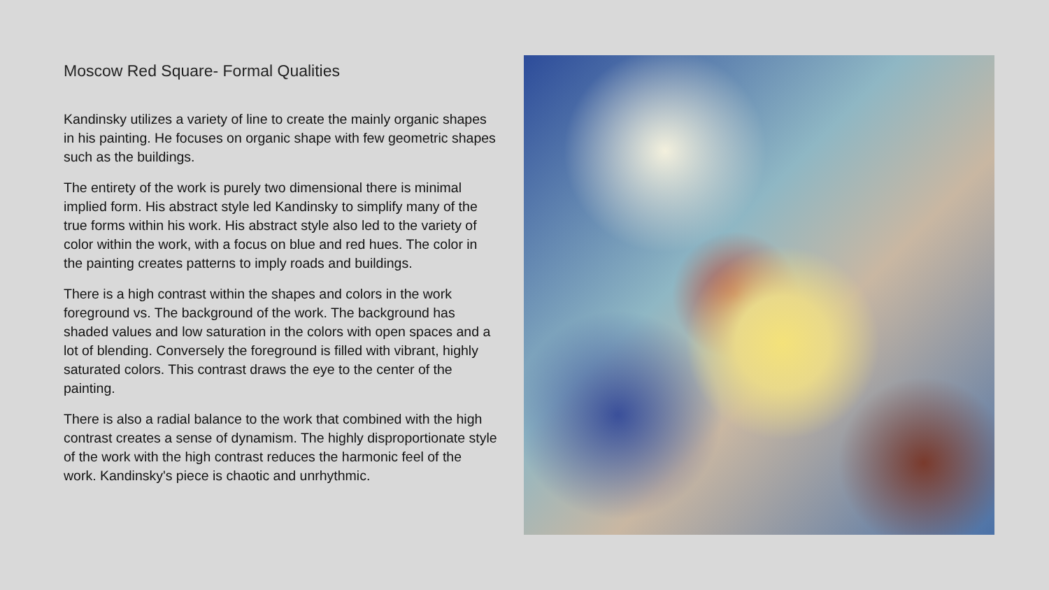Moscow Red Square- Formal Qualities
Kandinsky utilizes a variety of line to create the mainly organic shapes in his painting. He focuses on organic shape with few geometric shapes such as the buildings.
The entirety of the work is purely two dimensional there is minimal implied form. His abstract style led Kandinsky to simplify many of the true forms within his work. His abstract style also led to the variety of color within the work, with a focus on blue and red hues. The color in the painting creates patterns to imply roads and buildings.
There is a high contrast within the shapes and colors in the work foreground vs. The background of the work. The background has shaded values and low saturation in the colors with open spaces and a lot of blending. Conversely the foreground is filled with vibrant, highly saturated colors. This contrast draws the eye to the center of the painting.
There is also a radial balance to the work that combined with the high contrast creates a sense of dynamism. The highly disproportionate style of the work with the high contrast reduces the harmonic feel of the work. Kandinsky's piece is chaotic and unrhythmic.